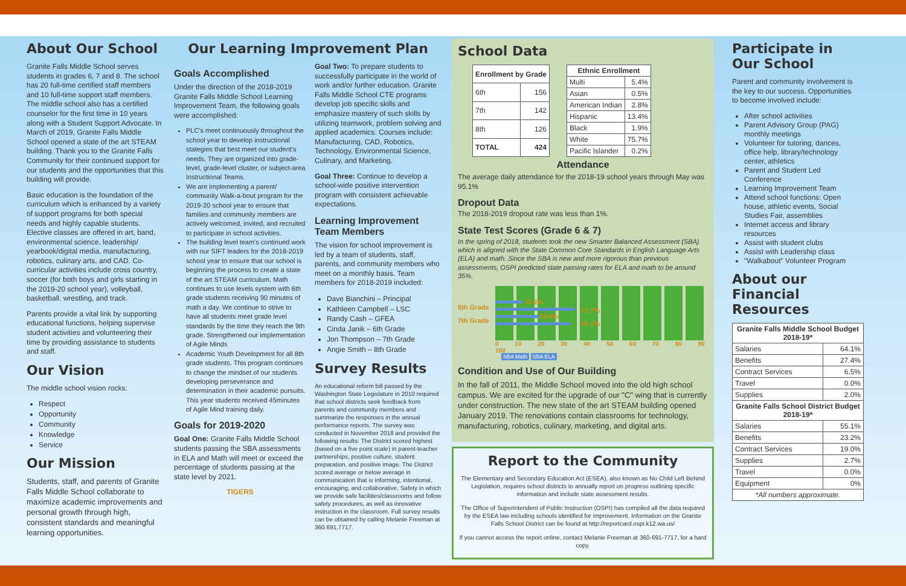About Our School
Granite Falls Middle School serves students in grades 6, 7 and 8. The school has 20 full-time certified staff members and 10 full-time support staff members. The middle school also has a certified counselor for the first time in 10 years along with a Student Support Advocate. In March of 2019, Granite Falls Middle School opened a state of the art STEAM building. Thank you to the Granite Falls Community for their continued support for our students and the opportunities that this building will provide.
Basic education is the foundation of the curriculum which is enhanced by a variety of support programs for both special needs and highly capable students. Elective classes are offered in art, band, environmental science, leadership/ yearbook/digital media, manufacturing, robotics, culinary arts, and CAD. Co-curricular activities include cross country, soccer (for both boys and girls starting in the 2019-20 school year), volleyball, basketball, wrestling, and track.
Parents provide a vital link by supporting educational functions, helping supervise student activities and volunteering their time by providing assistance to students and staff.
Our Vision
The middle school vision rocks:
Respect
Opportunity
Community
Knowledge
Service
Our Mission
Students, staff, and parents of Granite Falls Middle School collaborate to maximize academic improvements and personal growth through high, consistent standards and meaningful learning opportunities.
Our Learning Improvement Plan
Goals Accomplished
Under the direction of the 2018-2019 Granite Falls Middle School Learning Improvement Team, the following goals were accomplished:
PLC's meet continuously throughout the school year to develop instructional stategies that best meet our student's needs. They are organized into grade-level, grade-level cluster, or subject-area Instructional Teams.
We are implementing a parent/ community Walk-a-bout program for the 2019-20 school year to ensure that families and community members are actively welcomed, invited, and recruited to participate in school activities.
The building level team's continued work with our SIFT leaders for the 2018-2019 school year to ensure that our school is beginning the process to create a state of the art STEAM curriculum. Math continues to use levels system with 6th grade students receiving 90 minutes of math a day. We continue to strive to have all students meet grade level standards by the time they reach the 9th grade. Strengthened our implementation of Agile Minds
Academic Youth Development for all 8th grade students. This program continues to change the mindset of our students developing perseverance and determination in their academic pursuits. This year students received 45minutes of Agile Mind training daily.
Goals for 2019-2020
Goal One: Granite Falls Middle School students passing the SBA assessments in ELA and Math will meet or exceed the percentage of students passing at the state level by 2021.
TIGERS
Goal Two: To prepare students to successfully participate in the world of work and/or further education. Granite Falls Middle School CTE programs develop job specific skills and emphasize mastery of such skills by utilizing teamwork, problem solving and applied academics. Courses include: Manufacturing, CAD, Robotics, Technology, Environmental Science, Culinary, and Marketing.
Goal Three: Continue to develop a school-wide positive intervention program with consistent achievable expectations.
Learning Improvement Team Members
The vision for school improvement is led by a team of students, staff, parents, and community members who meet on a monthly basis. Team members for 2018-2019 included:
Dave Bianchini – Principal
Kathleen Campbell – LSC
Randy Cash – GFEA
Cinda Janik – 6th Grade
Jon Thompson – 7th Grade
Angie Smith – 8th Grade
Survey Results
An educational reform bill passed by the Washington State Legislature in 2010 required that school districts seek feedback from parents and community members and summarize the responses in the annual performance reports. The survey was conducted in November 2018 and provided the following results: The District scored highest (based on a five point scale) in parent-teacher partnerships, positive culture, student preparation, and positive image. The District scored average or below average in communication that is informing, intentional, encouraging, and collaborative, Safety in which we provide safe facilities/classrooms and follow safety procedures, as well as innovative instruction in the classroom. Full survey results can be obtained by calling Melanie Freeman at 360.691.7717.
School Data
| Enrollment by Grade | |
| --- | --- |
| 6th | 156 |
| 7th | 142 |
| 8th | 126 |
| TOTAL | 424 |
| Ethnic Enrollment | |
| --- | --- |
| Multi | 5.4% |
| Asian | 0.5% |
| American Indian | 2.8% |
| Hispanic | 13.4% |
| Black | 1.9% |
| White | 75.7% |
| Pacific Islander | 0.2% |
Attendance
The average daily attendance for the 2018-19 school years through May was 95.1%
Dropout Data
The 2018-2019 dropout rate was less than 1%.
State Test Scores (Grade 6 & 7)
In the spring of 2018, students took the new Smarter Balanced Assessment (SBA) which is aligned with the State Common Core Standards in English Language Arts (ELA) and math. Since the SBA is new and more rigorous than previous assessments, OSPI predicted state passing rates for ELA and math to be around 35%.
6th Grade
7th Grade
13.2%
37.7%
20.9%
35.3%
0 10 20 30 40 50 60 70 80 90 100
SBA Math SBA ELA
Condition and Use of Our Building
In the fall of 2011, the Middle School moved into the old high school campus. We are excited for the upgrade of our "C" wing that is currently under construction. The new state of the art STEAM building opened January 2019. The renovations contain classrooms for technology, manufacturing, robotics, culinary, marketing, and digital arts.
Report to the Community
The Elementary and Secondary Education Act (ESEA), also known as No Child Left Behind Legislation, requires school districts to annually report on progress outlining specific information and include state assessment results.
The Office of Superintendent of Public Instruction (OSPI) has compiled all the data required by the ESEA law including schools identified for improvement. Information on the Granite Falls School District can be found at http://reportcard.ospi.k12.wa.us/
If you cannot access the report online, contact Melanie Freeman at 360-691-7717, for a hard copy.
Participate in Our School
Parent and community involvement is the key to our success. Opportunities to become involved include:
After school activities
Parent Advisory Group (PAG) monthly meetings
Volunteer for tutoring, dances, office help, library/technology center, athletics
Parent and Student Led Conference
Learning Improvement Team
Attend school functions: Open house, athletic events, Social Studies Fair, assemblies
Internet access and library resources
Assist with student clubs
Assist with Leadership class
"Walkabout" Volunteer Program
About our Financial Resources
| Granite Falls Middle School Budget 2018-19* | |
| --- | --- |
| Salaries | 64.1% |
| Benefits | 27.4% |
| Contract Services | 6.5% |
| Travel | 0.0% |
| Supplies | 2.0% |
| Granite Falls School District Budget 2018-19* | |
| Salaries | 55.1% |
| Benefits | 23.2% |
| Contract Services | 19.0% |
| Supplies | 2.7% |
| Travel | 0.0% |
| Equipment | 0% |
| *All numbers approximate. | |